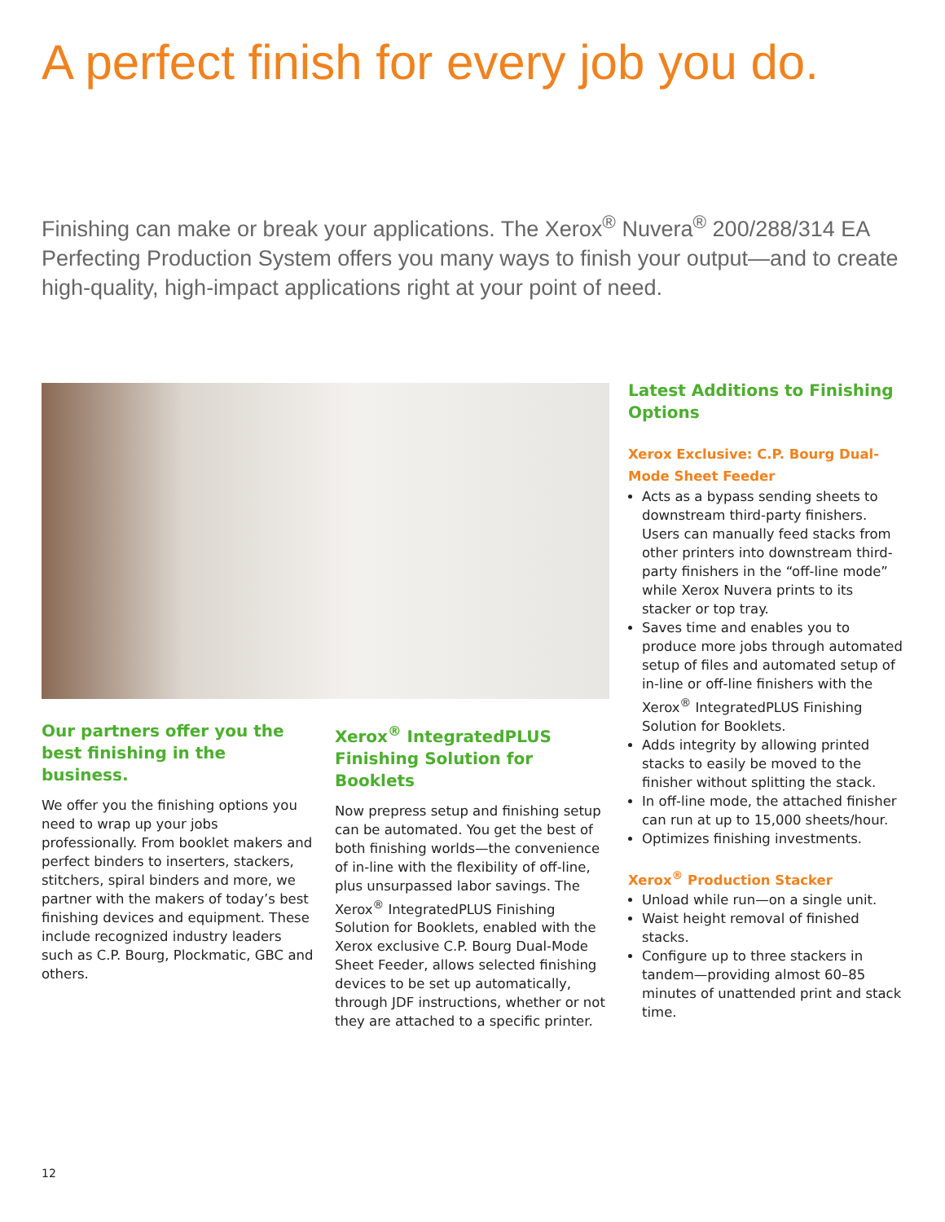A perfect finish for every job you do.
Finishing can make or break your applications. The Xerox<sup>®</sup> Nuvera<sup>®</sup> 200/288/314 EA Perfecting Production System offers you many ways to finish your output—and to create high-quality, high-impact applications right at your point of need.
Our partners offer you the best finishing in the business.
We offer you the finishing options you need to wrap up your jobs professionally. From booklet makers and perfect binders to inserters, stackers, stitchers, spiral binders and more, we partner with the makers of today’s best finishing devices and equipment. These include recognized industry leaders such as C.P. Bourg, Plockmatic, GBC and others.
Xerox<sup>®</sup> IntegratedPLUS Finishing Solution for Booklets
Now prepress setup and finishing setup can be automated. You get the best of both finishing worlds—the convenience of in-line with the flexibility of off-line, plus unsurpassed labor savings. The Xerox<sup>®</sup> IntegratedPLUS Finishing Solution for Booklets, enabled with the Xerox exclusive C.P. Bourg Dual-Mode Sheet Feeder, allows selected finishing devices to be set up automatically, through JDF instructions, whether or not they are attached to a specific printer.
Latest Additions to Finishing Options
Xerox Exclusive: C.P. Bourg Dual-Mode Sheet Feeder
Acts as a bypass sending sheets to downstream third-party finishers. Users can manually feed stacks from other printers into downstream third-party finishers in the “off-line mode” while Xerox Nuvera prints to its stacker or top tray.
Saves time and enables you to produce more jobs through automated setup of files and automated setup of in-line or off-line finishers with the Xerox<sup>®</sup> IntegratedPLUS Finishing Solution for Booklets.
Adds integrity by allowing printed stacks to easily be moved to the finisher without splitting the stack.
In off-line mode, the attached finisher can run at up to 15,000 sheets/hour.
Optimizes finishing investments.
Xerox<sup>®</sup> Production Stacker
Unload while run—on a single unit.
Waist height removal of finished stacks.
Configure up to three stackers in tandem—providing almost 60–85 minutes of unattended print and stack time.
12